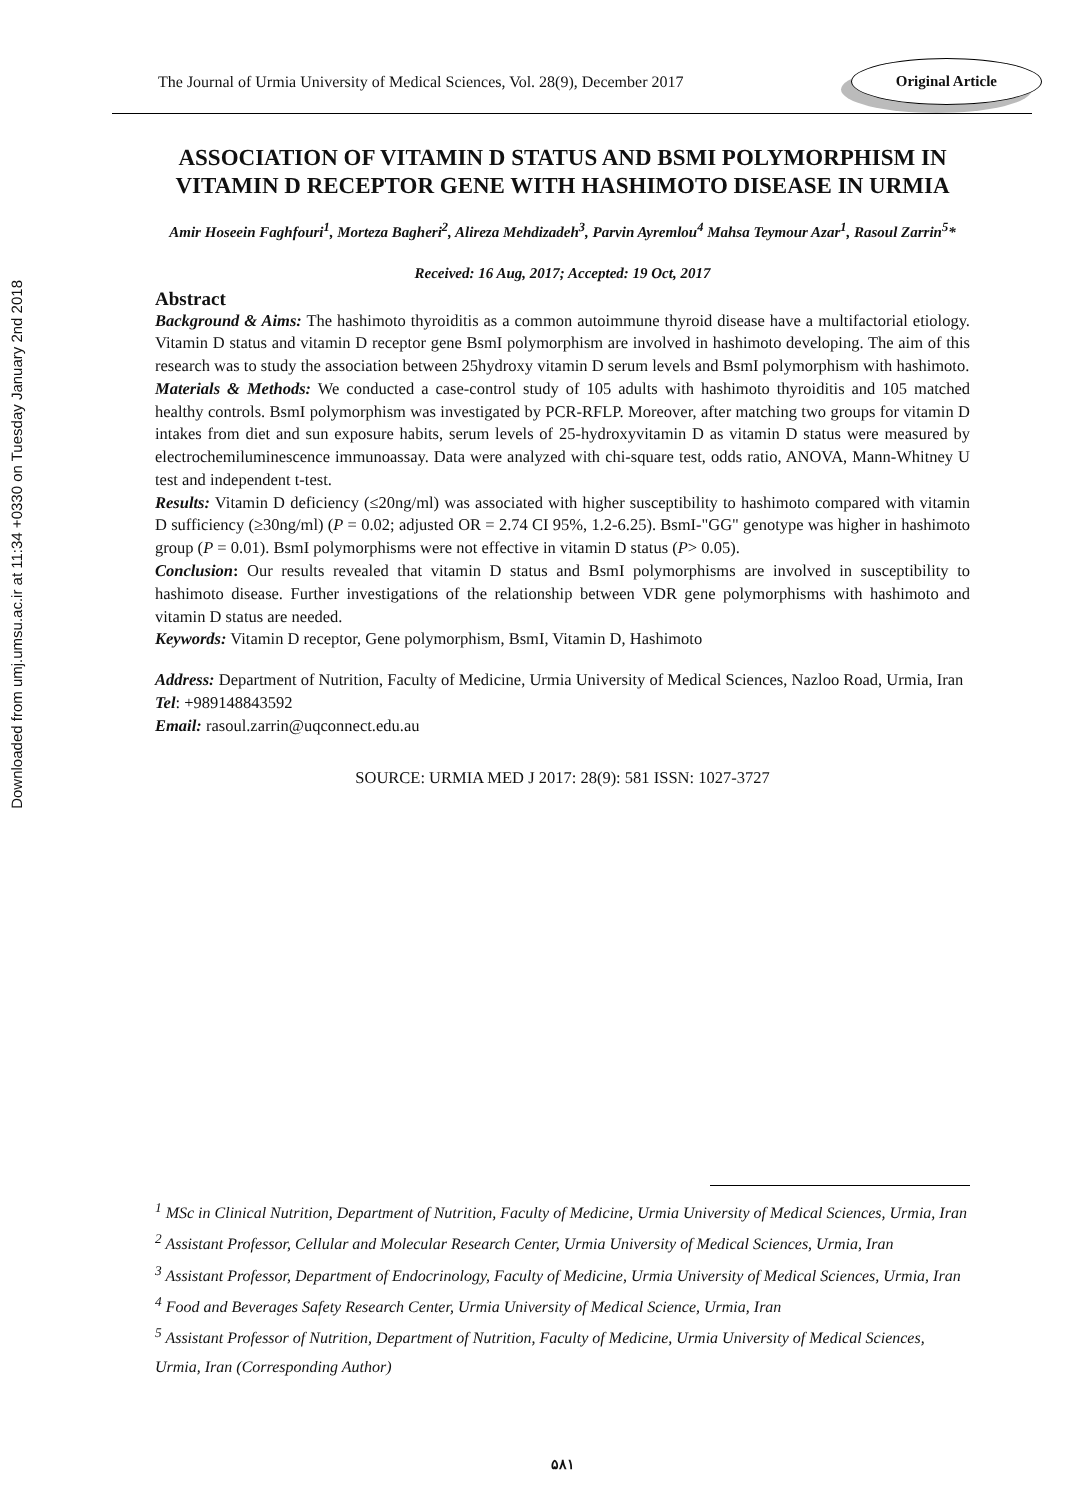Downloaded from umj.umsu.ac.ir at 11:34 +0330 on Tuesday January 2nd 2018
The Journal of Urmia University of Medical Sciences, Vol. 28(9), December 2017 Original Article
ASSOCIATION OF VITAMIN D STATUS AND BSMI POLYMORPHISM IN VITAMIN D RECEPTOR GENE WITH HASHIMOTO DISEASE IN URMIA
Amir Hoseein Faghfouri<sup>1</sup>, Morteza Bagheri<sup>2</sup>, Alireza Mehdizadeh<sup>3</sup>, Parvin Ayremlou<sup>4</sup> Mahsa Teymour Azar<sup>1</sup>, Rasoul Zarrin<sup>5</sup>*
Received: 16 Aug, 2017; Accepted: 19 Oct, 2017
Abstract
Background & Aims: The hashimoto thyroiditis as a common autoimmune thyroid disease have a multifactorial etiology. Vitamin D status and vitamin D receptor gene BsmI polymorphism are involved in hashimoto developing. The aim of this research was to study the association between 25hydroxy vitamin D serum levels and BsmI polymorphism with hashimoto.
Materials & Methods: We conducted a case-control study of 105 adults with hashimoto thyroiditis and 105 matched healthy controls. BsmI polymorphism was investigated by PCR-RFLP. Moreover, after matching two groups for vitamin D intakes from diet and sun exposure habits, serum levels of 25-hydroxyvitamin D as vitamin D status were measured by electrochemiluminescence immunoassay. Data were analyzed with chi-square test, odds ratio, ANOVA, Mann-Whitney U test and independent t-test.
Results: Vitamin D deficiency (≤20ng/ml) was associated with higher susceptibility to hashimoto compared with vitamin D sufficiency (≥30ng/ml) (P = 0.02; adjusted OR = 2.74 CI 95%, 1.2-6.25). BsmI-"GG" genotype was higher in hashimoto group (P = 0.01). BsmI polymorphisms were not effective in vitamin D status (P> 0.05).
Conclusion: Our results revealed that vitamin D status and BsmI polymorphisms are involved in susceptibility to hashimoto disease. Further investigations of the relationship between VDR gene polymorphisms with hashimoto and vitamin D status are needed.
Keywords: Vitamin D receptor, Gene polymorphism, BsmI, Vitamin D, Hashimoto
Address: Department of Nutrition, Faculty of Medicine, Urmia University of Medical Sciences, Nazloo Road, Urmia, Iran
Tel: +989148843592
Email: rasoul.zarrin@uqconnect.edu.au
SOURCE: URMIA MED J 2017: 28(9): 581 ISSN: 1027-3727
<sup>1</sup> MSc in Clinical Nutrition, Department of Nutrition, Faculty of Medicine, Urmia University of Medical Sciences, Urmia, Iran
<sup>2</sup> Assistant Professor, Cellular and Molecular Research Center, Urmia University of Medical Sciences, Urmia, Iran
<sup>3</sup> Assistant Professor, Department of Endocrinology, Faculty of Medicine, Urmia University of Medical Sciences, Urmia, Iran
<sup>4</sup> Food and Beverages Safety Research Center, Urmia University of Medical Science, Urmia, Iran
<sup>5</sup> Assistant Professor of Nutrition, Department of Nutrition, Faculty of Medicine, Urmia University of Medical Sciences, Urmia, Iran (Corresponding Author)
۵۸۱